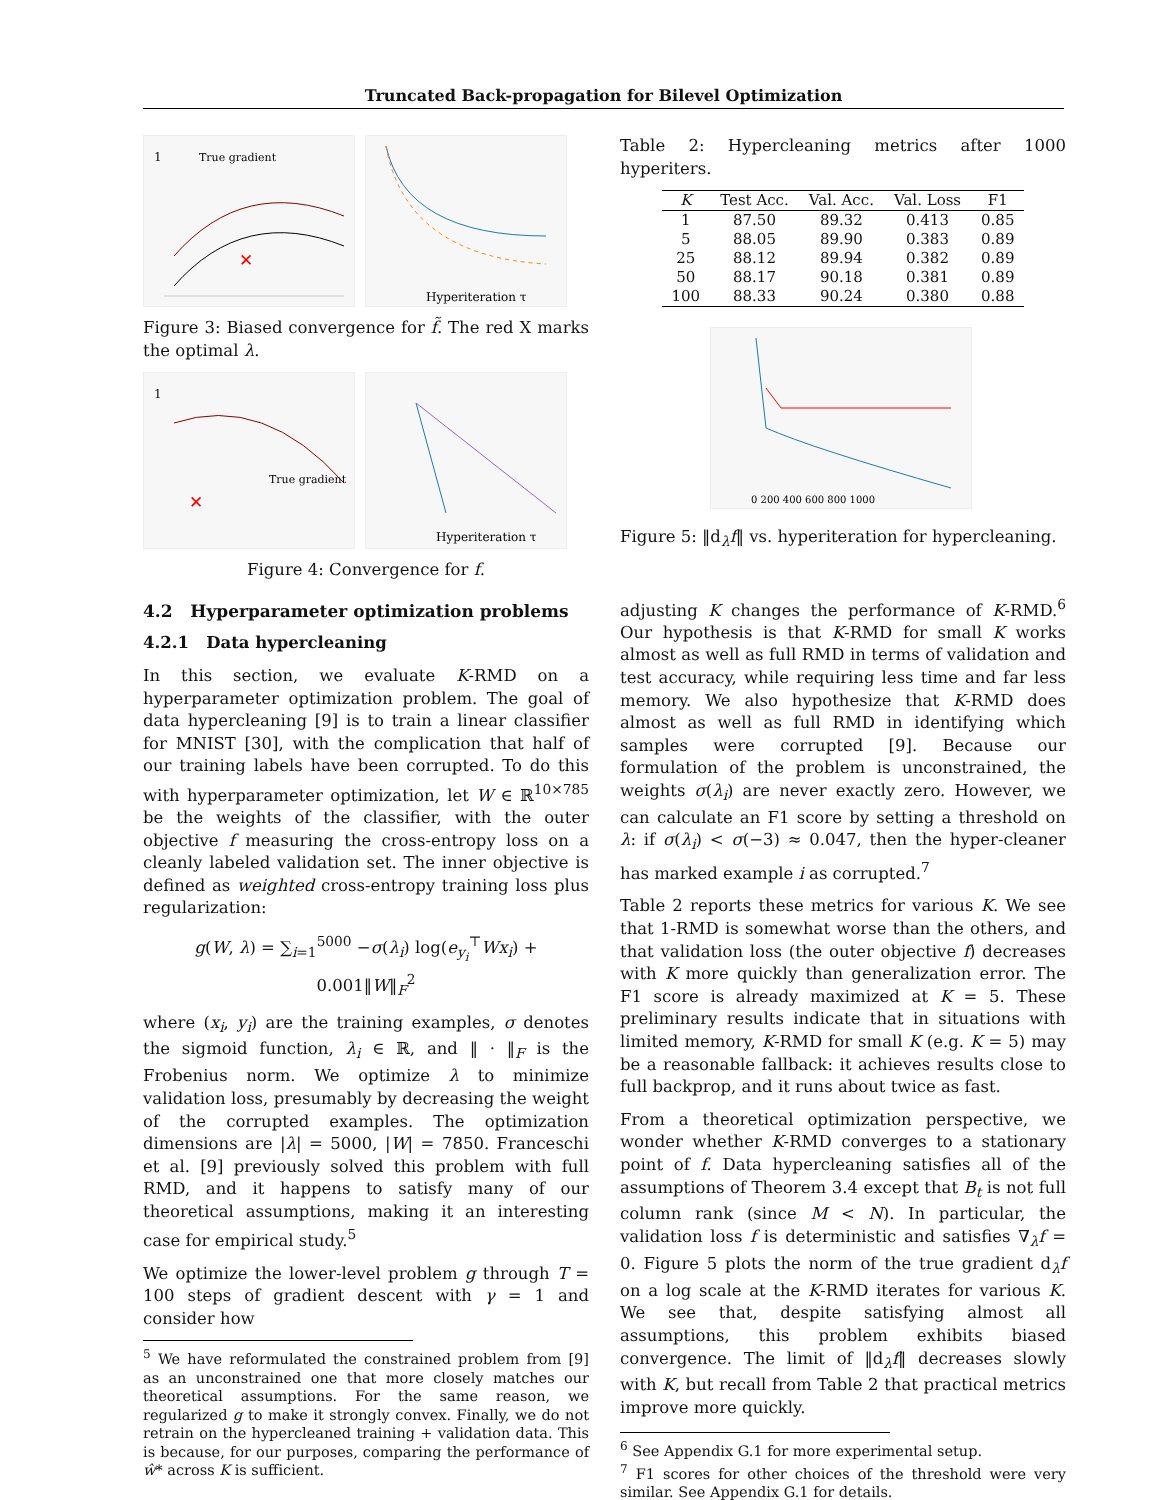Truncated Back-propagation for Bilevel Optimization
1
True gradient
✕
Hyperiteration τ
Figure 3: Biased convergence for f̃. The red X marks the optimal λ.
1
True gradient
✕
Hyperiteration τ
Figure 4: Convergence for f.
4.2 Hyperparameter optimization problems
4.2.1 Data hypercleaning
In this section, we evaluate K-RMD on a hyperparameter optimization problem. The goal of data hypercleaning [9] is to train a linear classifier for MNIST [30], with the complication that half of our training labels have been corrupted. To do this with hyperparameter optimization, let W ∈ ℝ<sup>10×785</sup> be the weights of the classifier, with the outer objective f measuring the cross-entropy loss on a cleanly labeled validation set. The inner objective is defined as weighted cross-entropy training loss plus regularization:
g(W, λ) = ∑<sub>i=1</sub><sup>5000</sup> −σ(λ<sub>i</sub>) log(e<sub>y<sub>i</sub></sub><sup>⊤</sup>Wx<sub>i</sub>) + 0.001‖W‖<sub>F</sub><sup>2</sup>
where (x<sub>i</sub>, y<sub>i</sub>) are the training examples, σ denotes the sigmoid function, λ<sub>i</sub> ∈ ℝ, and ‖ · ‖<sub>F</sub> is the Frobenius norm. We optimize λ to minimize validation loss, presumably by decreasing the weight of the corrupted examples. The optimization dimensions are |λ| = 5000, |W| = 7850. Franceschi et al. [9] previously solved this problem with full RMD, and it happens to satisfy many of our theoretical assumptions, making it an interesting case for empirical study.<sup>5</sup>
We optimize the lower-level problem g through T = 100 steps of gradient descent with γ = 1 and consider how
<sup>5</sup> We have reformulated the constrained problem from [9] as an unconstrained one that more closely matches our theoretical assumptions. For the same reason, we regularized g to make it strongly convex. Finally, we do not retrain on the hypercleaned training + validation data. This is because, for our purposes, comparing the performance of ŵ* across K is sufficient.
Table 2: Hypercleaning metrics after 1000 hyperiters.
| K | Test Acc. | Val. Acc. | Val. Loss | F1 |
| --- | --- | --- | --- | --- |
| 1 | 87.50 | 89.32 | 0.413 | 0.85 |
| 5 | 88.05 | 89.90 | 0.383 | 0.89 |
| 25 | 88.12 | 89.94 | 0.382 | 0.89 |
| 50 | 88.17 | 90.18 | 0.381 | 0.89 |
| 100 | 88.33 | 90.24 | 0.380 | 0.88 |
0 200 400 600 800 1000
Figure 5: ‖d<sub>λ</sub>f‖ vs. hyperiteration for hypercleaning.
adjusting K changes the performance of K-RMD.<sup>6</sup> Our hypothesis is that K-RMD for small K works almost as well as full RMD in terms of validation and test accuracy, while requiring less time and far less memory. We also hypothesize that K-RMD does almost as well as full RMD in identifying which samples were corrupted [9]. Because our formulation of the problem is unconstrained, the weights σ(λ<sub>i</sub>) are never exactly zero. However, we can calculate an F1 score by setting a threshold on λ: if σ(λ<sub>i</sub>) < σ(−3) ≈ 0.047, then the hyper-cleaner has marked example i as corrupted.<sup>7</sup>
Table 2 reports these metrics for various K. We see that 1-RMD is somewhat worse than the others, and that validation loss (the outer objective f) decreases with K more quickly than generalization error. The F1 score is already maximized at K = 5. These preliminary results indicate that in situations with limited memory, K-RMD for small K (e.g. K = 5) may be a reasonable fallback: it achieves results close to full backprop, and it runs about twice as fast.
From a theoretical optimization perspective, we wonder whether K-RMD converges to a stationary point of f. Data hypercleaning satisfies all of the assumptions of Theorem 3.4 except that B<sub>t</sub> is not full column rank (since M < N). In particular, the validation loss f is deterministic and satisfies ∇<sub>λ</sub>f = 0. Figure 5 plots the norm of the true gradient d<sub>λ</sub>f on a log scale at the K-RMD iterates for various K. We see that, despite satisfying almost all assumptions, this problem exhibits biased convergence. The limit of ‖d<sub>λ</sub>f‖ decreases slowly with K, but recall from Table 2 that practical metrics improve more quickly.
<sup>6</sup> See Appendix G.1 for more experimental setup.
<sup>7</sup> F1 scores for other choices of the threshold were very similar. See Appendix G.1 for details.